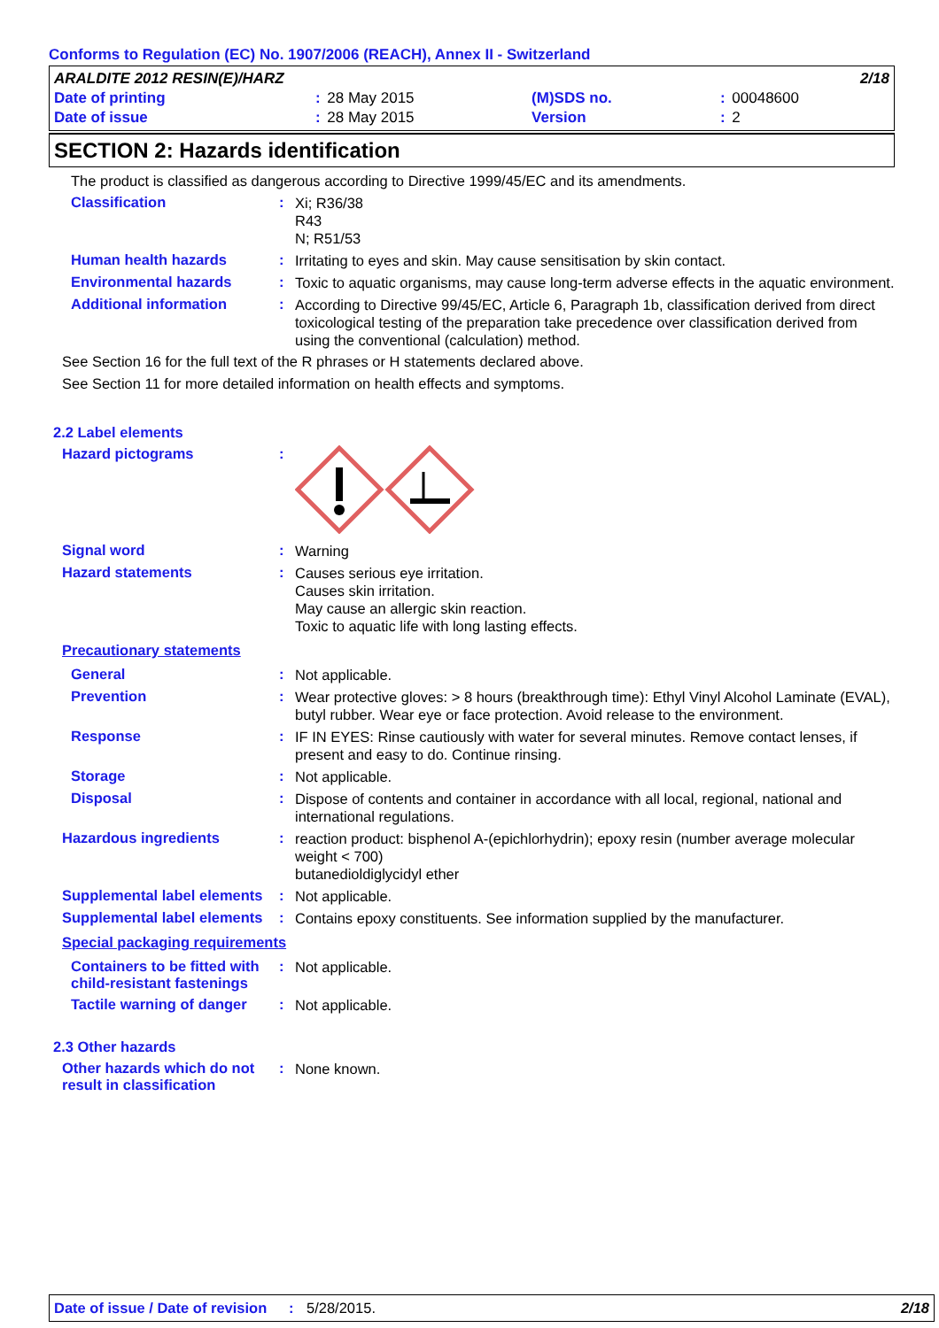Conforms to Regulation (EC) No. 1907/2006 (REACH), Annex II - Switzerland
| ARALDITE 2012 RESIN(E)/HARZ | | | | | 2/18 |
| Date of printing | : | 28 May 2015 | (M)SDS no. | : | 00048600 |
| Date of issue | : | 28 May 2015 | Version | : | 2 |
SECTION 2: Hazards identification
The product is classified as dangerous according to Directive 1999/45/EC and its amendments.
Classification :
Xi; R36/38
R43
N; R51/53
Human health hazards :
Irritating to eyes and skin. May cause sensitisation by skin contact.
Environmental hazards :
Toxic to aquatic organisms, may cause long-term adverse effects in the aquatic environment.
Additional information :
According to Directive 99/45/EC, Article 6, Paragraph 1b, classification derived from direct toxicological testing of the preparation take precedence over classification derived from using the conventional (calculation) method.
See Section 16 for the full text of the R phrases or H statements declared above.
See Section 11 for more detailed information on health effects and symptoms.
2.2 Label elements
Hazard pictograms :
Signal word :
Warning
Hazard statements :
Causes serious eye irritation.
Causes skin irritation.
May cause an allergic skin reaction.
Toxic to aquatic life with long lasting effects.
Precautionary statements
General :
Not applicable.
Prevention :
Wear protective gloves: > 8 hours (breakthrough time): Ethyl Vinyl Alcohol Laminate (EVAL), butyl rubber. Wear eye or face protection. Avoid release to the environment.
Response :
IF IN EYES: Rinse cautiously with water for several minutes. Remove contact lenses, if present and easy to do. Continue rinsing.
Storage :
Not applicable.
Disposal :
Dispose of contents and container in accordance with all local, regional, national and international regulations.
Hazardous ingredients :
reaction product: bisphenol A-(epichlorhydrin); epoxy resin (number average molecular weight < 700)
butanedioldiglycidyl ether
Supplemental label elements
:
Not applicable.
Supplemental label elements
:
Contains epoxy constituents. See information supplied by the manufacturer.
Special packaging requirements
Containers to be fitted with child-resistant fastenings
:
Not applicable.
Tactile warning of danger
:
Not applicable.
2.3 Other hazards
Other hazards which do not result in classification
:
None known.
Date of issue / Date of revision: 5/28/2015. 2/18